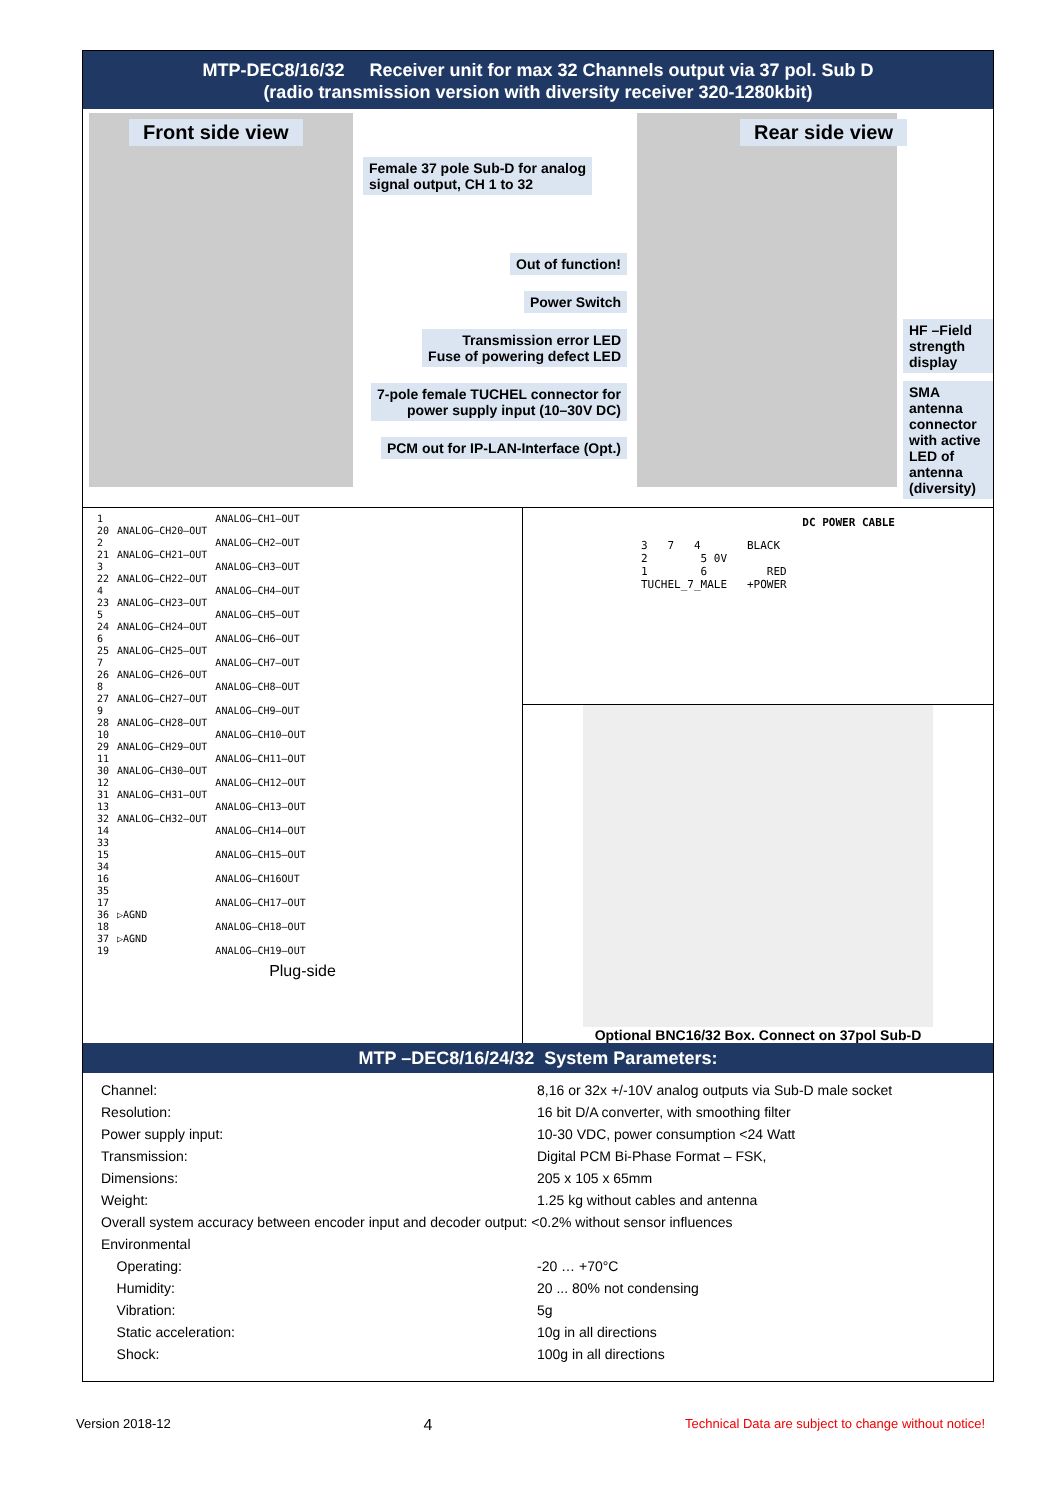MTP-DEC8/16/32 Receiver unit for max 32 Channels output via 37 pol. Sub D
(radio transmission version with diversity receiver 320-1280kbit)
Front side view
Female 37 pole Sub-D for analog
signal output, CH 1 to 32
Out of function!
Power Switch
Transmission error LED
Fuse of powering defect LED
7-pole female TUCHEL connector for
power supply input (10–30V DC)
PCM out for IP-LAN-Interface (Opt.)
Rear side view
HF –Field strength display
SMA antenna connector with active LED of antenna (diversity)
| 1 | | ANALOG–CH1–OUT |
| 20 | ANALOG–CH20–OUT | |
| 2 | | ANALOG–CH2–OUT |
| 21 | ANALOG–CH21–OUT | |
| 3 | | ANALOG–CH3–OUT |
| 22 | ANALOG–CH22–OUT | |
| 4 | | ANALOG–CH4–OUT |
| 23 | ANALOG–CH23–OUT | |
| 5 | | ANALOG–CH5–OUT |
| 24 | ANALOG–CH24–OUT | |
| 6 | | ANALOG–CH6–OUT |
| 25 | ANALOG–CH25–OUT | |
| 7 | | ANALOG–CH7–OUT |
| 26 | ANALOG–CH26–OUT | |
| 8 | | ANALOG–CH8–OUT |
| 27 | ANALOG–CH27–OUT | |
| 9 | | ANALOG–CH9–OUT |
| 28 | ANALOG–CH28–OUT | |
| 10 | | ANALOG–CH10–OUT |
| 29 | ANALOG–CH29–OUT | |
| 11 | | ANALOG–CH11–OUT |
| 30 | ANALOG–CH30–OUT | |
| 12 | | ANALOG–CH12–OUT |
| 31 | ANALOG–CH31–OUT | |
| 13 | | ANALOG–CH13–OUT |
| 32 | ANALOG–CH32–OUT | |
| 14 | | ANALOG–CH14–OUT |
| 33 | | |
| 15 | | ANALOG–CH15–OUT |
| 34 | | |
| 16 | | ANALOG–CH16OUT |
| 35 | | |
| 17 | | ANALOG–CH17–OUT |
| 36 | ▷AGND | |
| 18 | | ANALOG–CH18–OUT |
| 37 | ▷AGND | |
| 19 | | ANALOG–CH19–OUT |
Plug-side
DC POWER CABLE
3 7 4 BLACK
2 5 0V
1 6 RED
TUCHEL_7_MALE +POWER
Optional BNC16/32 Box. Connect on 37pol Sub-D
MTP –DEC8/16/24/32 System Parameters:
| Channel: | 8,16 or 32x +/-10V analog outputs via Sub-D male socket |
| Resolution: | 16 bit D/A converter, with smoothing filter |
| Power supply input: | 10-30 VDC, power consumption <24 Watt |
| Transmission: | Digital PCM Bi-Phase Format – FSK, |
| Dimensions: | 205 x 105 x 65mm |
| Weight: | 1.25 kg without cables and antenna |
| Overall system accuracy between encoder input and decoder output: <0.2% without sensor influences | |
| Environmental | |
| Operating: | -20 … +70°C |
| Humidity: | 20 ... 80% not condensing |
| Vibration: | 5g |
| Static acceleration: | 10g in all directions |
| Shock: | 100g in all directions |
Version 2018-12 4 Technical Data are subject to change without notice!